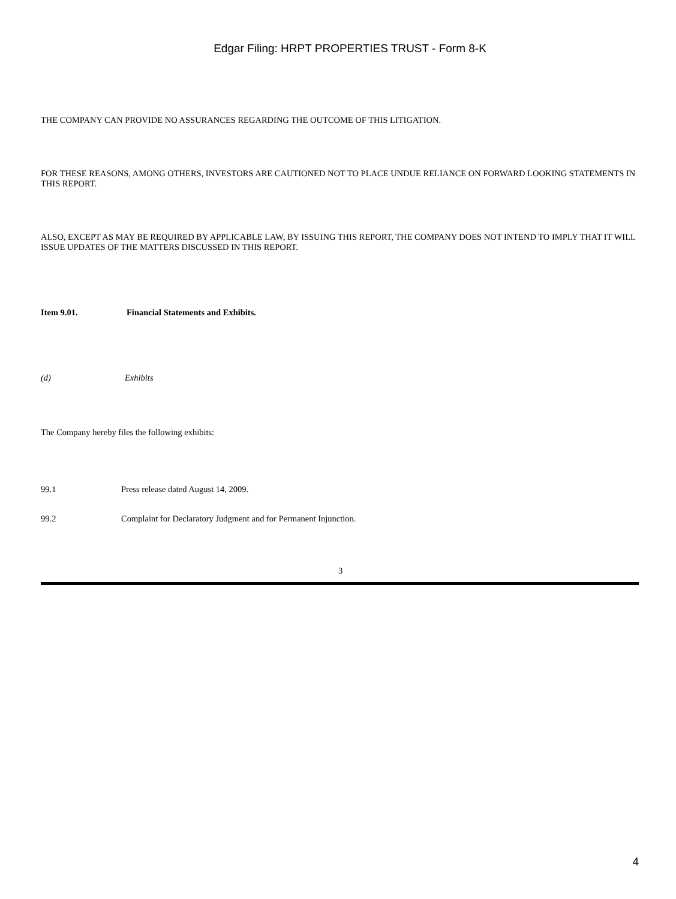Edgar Filing: HRPT PROPERTIES TRUST - Form 8-K
THE COMPANY CAN PROVIDE NO ASSURANCES REGARDING THE OUTCOME OF THIS LITIGATION.
FOR THESE REASONS, AMONG OTHERS, INVESTORS ARE CAUTIONED NOT TO PLACE UNDUE RELIANCE ON FORWARD LOOKING STATEMENTS IN THIS REPORT.
ALSO, EXCEPT AS MAY BE REQUIRED BY APPLICABLE LAW, BY ISSUING THIS REPORT, THE COMPANY DOES NOT INTEND TO IMPLY THAT IT WILL ISSUE UPDATES OF THE MATTERS DISCUSSED IN THIS REPORT.
Item 9.01. Financial Statements and Exhibits.
(d) Exhibits
The Company hereby files the following exhibits:
99.1 Press release dated August 14, 2009.
99.2 Complaint for Declaratory Judgment and for Permanent Injunction.
3
4